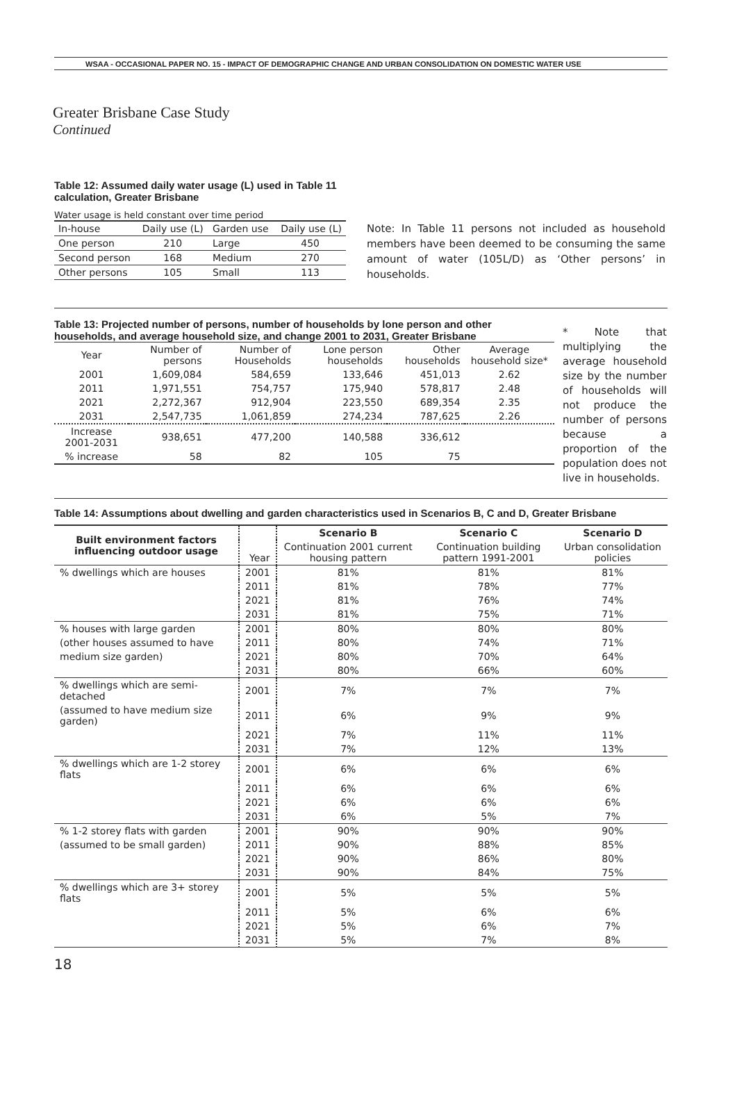WSAA - OCCASIONAL PAPER NO. 15 - IMPACT OF DEMOGRAPHIC CHANGE AND URBAN CONSOLIDATION ON DOMESTIC WATER USE
Greater Brisbane Case Study
Continued
Table 12: Assumed daily water usage (L) used in Table 11 calculation, Greater Brisbane
Water usage is held constant over time period
| In-house | Daily use (L) | Garden use | Daily use (L) |
| One person | 210 | Large | 450 |
| Second person | 168 | Medium | 270 |
| Other persons | 105 | Small | 113 |
Note: In Table 11 persons not included as household members have been deemed to be consuming the same amount of water (105L/D) as ‘Other persons’ in households.
Table 13: Projected number of persons, number of households by lone person and other households, and average household size, and change 2001 to 2031, Greater Brisbane
| Year | Number of persons | Number of Households | Lone person households | Other households | Average household size* |
| --- | --- | --- | --- | --- | --- |
| 2001 | 1,609,084 | 584,659 | 133,646 | 451,013 | 2.62 |
| 2011 | 1,971,551 | 754,757 | 175,940 | 578,817 | 2.48 |
| 2021 | 2,272,367 | 912,904 | 223,550 | 689,354 | 2.35 |
| 2031 | 2,547,735 | 1,061,859 | 274,234 | 787,625 | 2.26 |
| Increase 2001-2031 | 938,651 | 477,200 | 140,588 | 336,612 | |
| % increase | 58 | 82 | 105 | 75 | |
* Note that multiplying the average household size by the number of households will not produce the number of persons because a proportion of the population does not live in households.
Table 14: Assumptions about dwelling and garden characteristics used in Scenarios B, C and D, Greater Brisbane
| Built environment factors influencing outdoor usage | Year | Scenario B | Scenario C | Scenario D |
| --- | --- | --- | --- | --- |
| | | Continuation 2001 current housing pattern | Continuation building pattern 1991-2001 | Urban consolidation policies |
| % dwellings which are houses | 2001 | 81% | 81% | 81% |
| | 2011 | 81% | 78% | 77% |
| | 2021 | 81% | 76% | 74% |
| | 2031 | 81% | 75% | 71% |
| % houses with large garden | 2001 | 80% | 80% | 80% |
| (other houses assumed to have | 2011 | 80% | 74% | 71% |
| medium size garden) | 2021 | 80% | 70% | 64% |
| | 2031 | 80% | 66% | 60% |
| % dwellings which are semi-detached | 2001 | 7% | 7% | 7% |
| (assumed to have medium size garden) | 2011 | 6% | 9% | 9% |
| | 2021 | 7% | 11% | 11% |
| | 2031 | 7% | 12% | 13% |
| % dwellings which are 1-2 storey flats | 2001 | 6% | 6% | 6% |
| | 2011 | 6% | 6% | 6% |
| | 2021 | 6% | 6% | 6% |
| | 2031 | 6% | 5% | 7% |
| % 1-2 storey flats with garden | 2001 | 90% | 90% | 90% |
| (assumed to be small garden) | 2011 | 90% | 88% | 85% |
| | 2021 | 90% | 86% | 80% |
| | 2031 | 90% | 84% | 75% |
| % dwellings which are 3+ storey flats | 2001 | 5% | 5% | 5% |
| | 2011 | 5% | 6% | 6% |
| | 2021 | 5% | 6% | 7% |
| | 2031 | 5% | 7% | 8% |
18